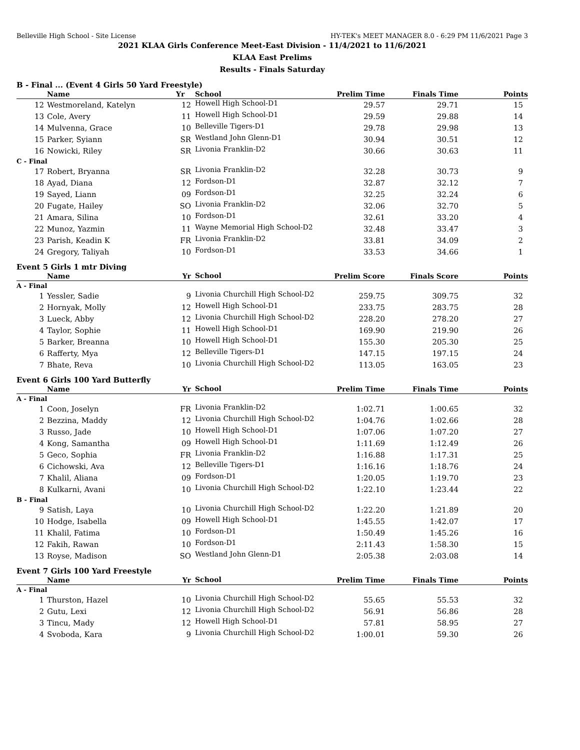Belleville High School - Site License HY-TEK's MEET MANAGER 8.0 - 6:29 PM 11/6/2021 Page 3
2021 KLAA Girls Conference Meet-East Division - 11/4/2021 to 11/6/2021
KLAA East Prelims
Results - Finals Saturday
B - Final ... (Event 4 Girls 50 Yard Freestyle)
| | Name | Yr | School | Prelim Time | Finals Time | Points |
| --- | --- | --- | --- | --- | --- | --- |
| 12 | Westmoreland, Katelyn | 12 | Howell High School-D1 | 29.57 | 29.71 | 15 |
| 13 | Cole, Avery | 11 | Howell High School-D1 | 29.59 | 29.88 | 14 |
| 14 | Mulvenna, Grace | 10 | Belleville Tigers-D1 | 29.78 | 29.98 | 13 |
| 15 | Parker, Syiann | SR | Westland John Glenn-D1 | 30.94 | 30.51 | 12 |
| 16 | Nowicki, Riley | SR | Livonia Franklin-D2 | 30.66 | 30.63 | 11 |
| C - Final | | | | | | |
| 17 | Robert, Bryanna | SR | Livonia Franklin-D2 | 32.28 | 30.73 | 9 |
| 18 | Ayad, Diana | 12 | Fordson-D1 | 32.87 | 32.12 | 7 |
| 19 | Sayed, Liann | 09 | Fordson-D1 | 32.25 | 32.24 | 6 |
| 20 | Fugate, Hailey | SO | Livonia Franklin-D2 | 32.06 | 32.70 | 5 |
| 21 | Amara, Silina | 10 | Fordson-D1 | 32.61 | 33.20 | 4 |
| 22 | Munoz, Yazmin | 11 | Wayne Memorial High School-D2 | 32.48 | 33.47 | 3 |
| 23 | Parish, Keadin K | FR | Livonia Franklin-D2 | 33.81 | 34.09 | 2 |
| 24 | Gregory, Taliyah | 10 | Fordson-D1 | 33.53 | 34.66 | 1 |
Event 5 Girls 1 mtr Diving
| | Name | Yr | School | Prelim Score | Finals Score | Points |
| --- | --- | --- | --- | --- | --- | --- |
| A - Final | | | | | | |
| 1 | Yessler, Sadie | 9 | Livonia Churchill High School-D2 | 259.75 | 309.75 | 32 |
| 2 | Hornyak, Molly | 12 | Howell High School-D1 | 233.75 | 283.75 | 28 |
| 3 | Lueck, Abby | 12 | Livonia Churchill High School-D2 | 228.20 | 278.20 | 27 |
| 4 | Taylor, Sophie | 11 | Howell High School-D1 | 169.90 | 219.90 | 26 |
| 5 | Barker, Breanna | 10 | Howell High School-D1 | 155.30 | 205.30 | 25 |
| 6 | Rafferty, Mya | 12 | Belleville Tigers-D1 | 147.15 | 197.15 | 24 |
| 7 | Bhate, Reva | 10 | Livonia Churchill High School-D2 | 113.05 | 163.05 | 23 |
Event 6 Girls 100 Yard Butterfly
| | Name | Yr | School | Prelim Time | Finals Time | Points |
| --- | --- | --- | --- | --- | --- | --- |
| A - Final | | | | | | |
| 1 | Coon, Joselyn | FR | Livonia Franklin-D2 | 1:02.71 | 1:00.65 | 32 |
| 2 | Bezzina, Maddy | 12 | Livonia Churchill High School-D2 | 1:04.76 | 1:02.66 | 28 |
| 3 | Russo, Jade | 10 | Howell High School-D1 | 1:07.06 | 1:07.20 | 27 |
| 4 | Kong, Samantha | 09 | Howell High School-D1 | 1:11.69 | 1:12.49 | 26 |
| 5 | Geco, Sophia | FR | Livonia Franklin-D2 | 1:16.88 | 1:17.31 | 25 |
| 6 | Cichowski, Ava | 12 | Belleville Tigers-D1 | 1:16.16 | 1:18.76 | 24 |
| 7 | Khalil, Aliana | 09 | Fordson-D1 | 1:20.05 | 1:19.70 | 23 |
| 8 | Kulkarni, Avani | 10 | Livonia Churchill High School-D2 | 1:22.10 | 1:23.44 | 22 |
| B - Final | | | | | | |
| 9 | Satish, Laya | 10 | Livonia Churchill High School-D2 | 1:22.20 | 1:21.89 | 20 |
| 10 | Hodge, Isabella | 09 | Howell High School-D1 | 1:45.55 | 1:42.07 | 17 |
| 11 | Khalil, Fatima | 10 | Fordson-D1 | 1:50.49 | 1:45.26 | 16 |
| 12 | Fakih, Rawan | 10 | Fordson-D1 | 2:11.43 | 1:58.30 | 15 |
| 13 | Royse, Madison | SO | Westland John Glenn-D1 | 2:05.38 | 2:03.08 | 14 |
Event 7 Girls 100 Yard Freestyle
| | Name | Yr | School | Prelim Time | Finals Time | Points |
| --- | --- | --- | --- | --- | --- | --- |
| A - Final | | | | | | |
| 1 | Thurston, Hazel | 10 | Livonia Churchill High School-D2 | 55.65 | 55.53 | 32 |
| 2 | Gutu, Lexi | 12 | Livonia Churchill High School-D2 | 56.91 | 56.86 | 28 |
| 3 | Tincu, Mady | 12 | Howell High School-D1 | 57.81 | 58.95 | 27 |
| 4 | Svoboda, Kara | 9 | Livonia Churchill High School-D2 | 1:00.01 | 59.30 | 26 |